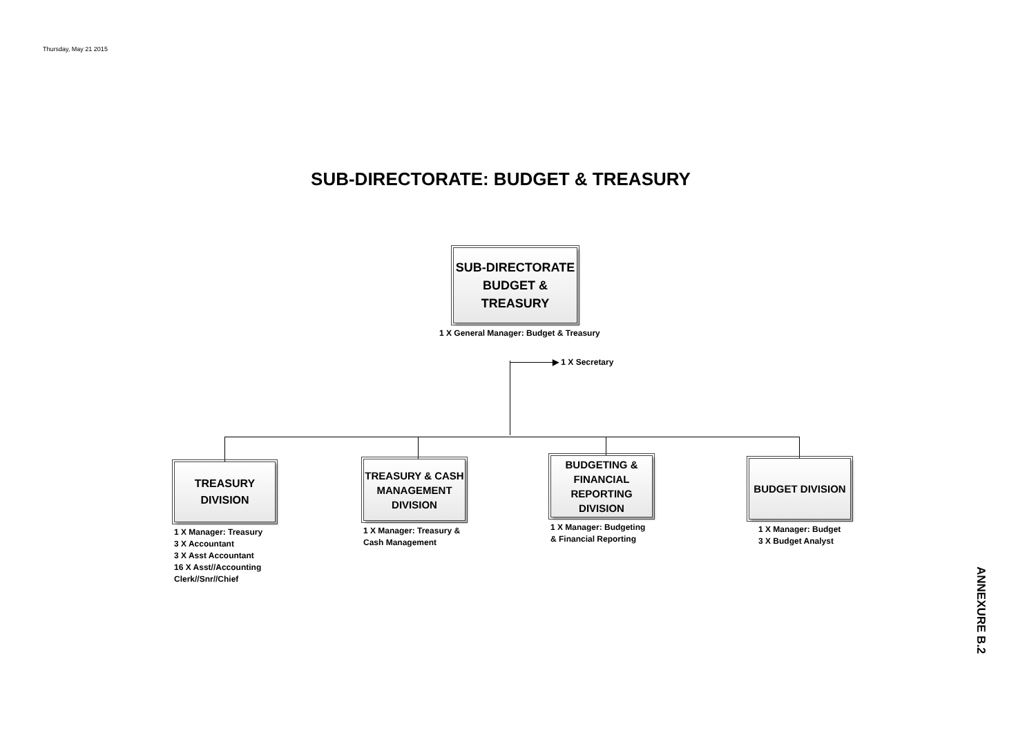Thursday, May 21 2015
SUB-DIRECTORATE: BUDGET & TREASURY
SUB-DIRECTORATE
BUDGET &
TREASURY
1 X General Manager: Budget & Treasury
▶ 1 X Secretary
TREASURY
DIVISION
1 X Manager: Treasury
3 X Accountant
3 X Asst Accountant
16 X Asst//Accounting
Clerk//Snr//Chief
TREASURY & CASH
MANAGEMENT
DIVISION
1 X Manager: Treasury &
Cash Management
BUDGETING &
FINANCIAL
REPORTING
DIVISION
1 X Manager: Budgeting
& Financial Reporting
BUDGET DIVISION
1 X Manager: Budget
3 X Budget Analyst
ANNEXURE B.2